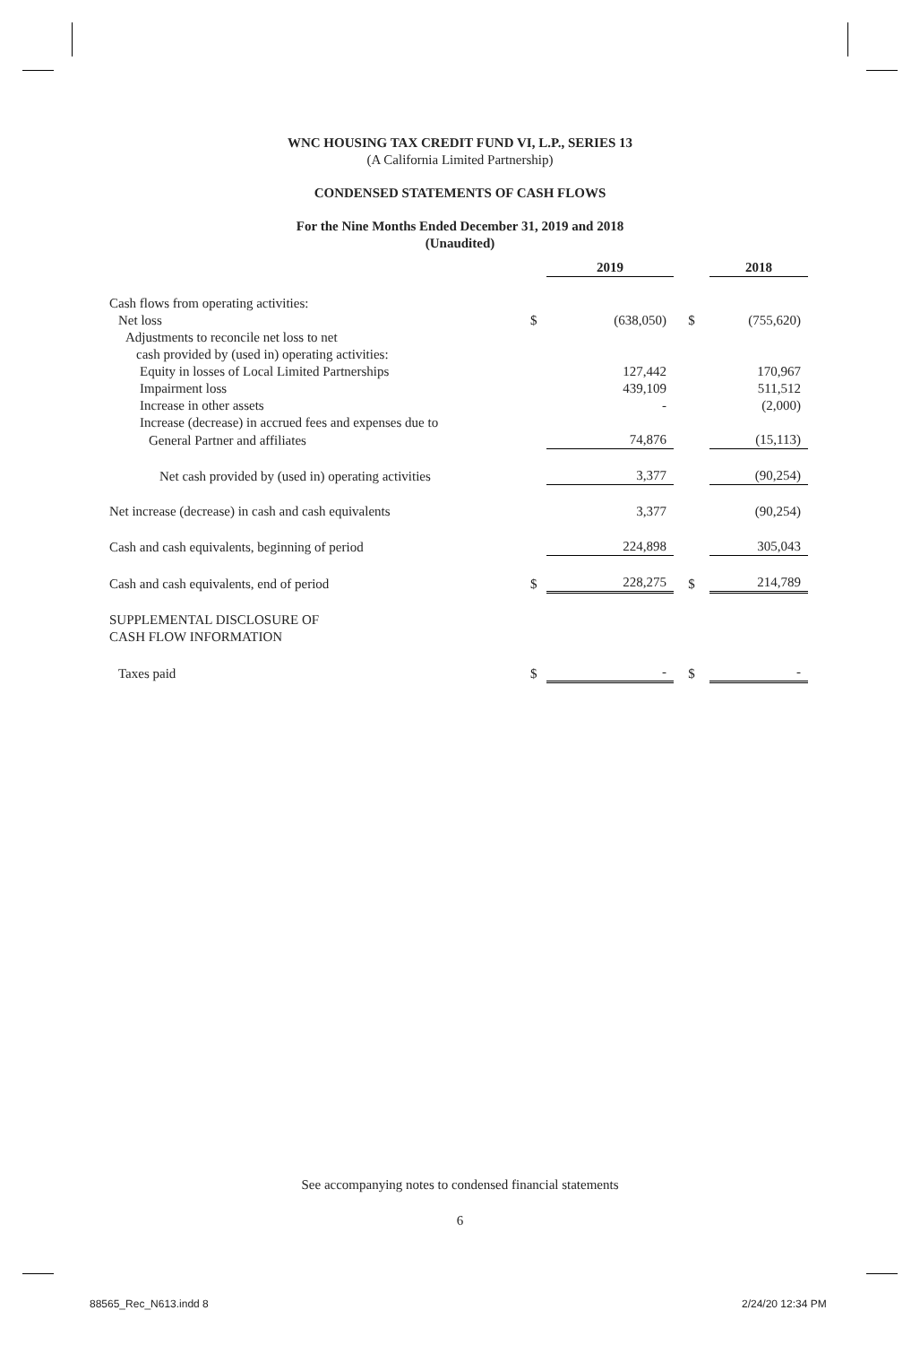WNC HOUSING TAX CREDIT FUND VI, L.P., SERIES 13
(A California Limited Partnership)
CONDENSED STATEMENTS OF CASH FLOWS
For the Nine Months Ended December 31, 2019 and 2018
(Unaudited)
| | | 2019 | | 2018 |
| Cash flows from operating activities: | | | | |
| Net loss | $ | (638,050) | $ | (755,620) |
| Adjustments to reconcile net loss to net | | | | |
| cash provided by (used in) operating activities: | | | | |
| Equity in losses of Local Limited Partnerships | | 127,442 | | 170,967 |
| Impairment loss | | 439,109 | | 511,512 |
| Increase in other assets | | - | | (2,000) |
| Increase (decrease) in accrued fees and expenses due to | | | | |
| General Partner and affiliates | | 74,876 | | (15,113) |
| Net cash provided by (used in) operating activities | | 3,377 | | (90,254) |
| Net increase (decrease) in cash and cash equivalents | | 3,377 | | (90,254) |
| Cash and cash equivalents, beginning of period | | 224,898 | | 305,043 |
| Cash and cash equivalents, end of period | $ | 228,275 | $ | 214,789 |
| SUPPLEMENTAL DISCLOSURE OF CASH FLOW INFORMATION | | | | |
| Taxes paid | $ | - | $ | - |
See accompanying notes to condensed financial statements
6
88565_Rec_N613.indd 8 2/24/20 12:34 PM